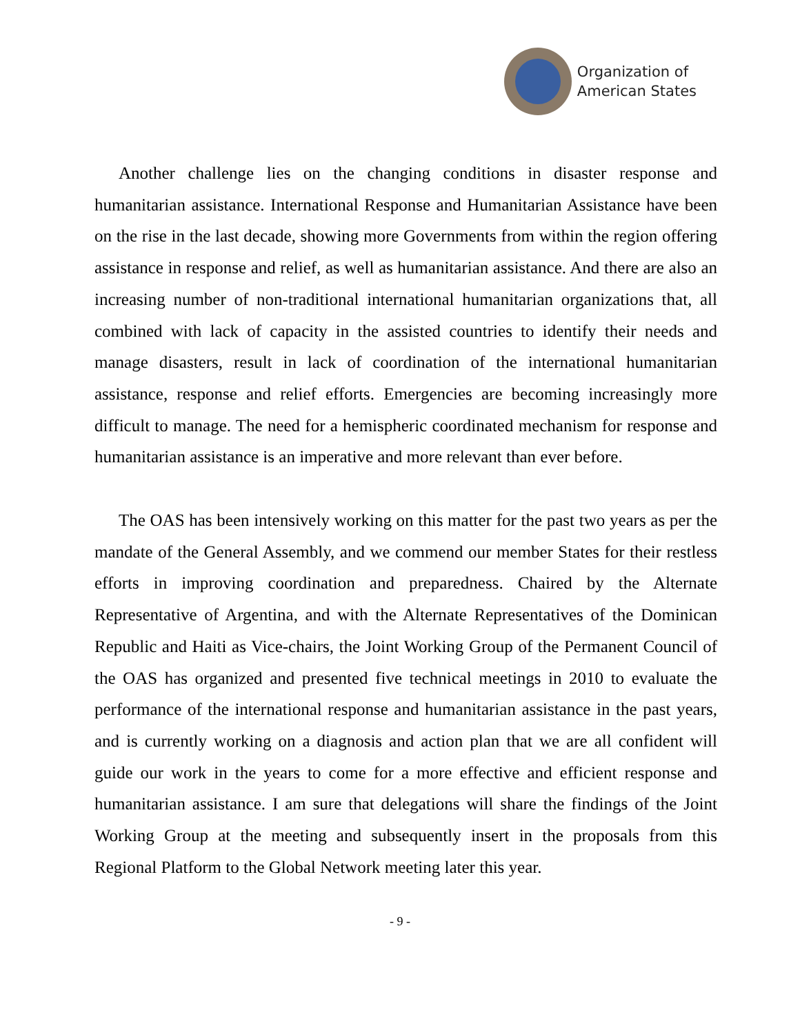Organization of
American States
Another challenge lies on the changing conditions in disaster response and humanitarian assistance. International Response and Humanitarian Assistance have been on the rise in the last decade, showing more Governments from within the region offering assistance in response and relief, as well as humanitarian assistance. And there are also an increasing number of non-traditional international humanitarian organizations that, all combined with lack of capacity in the assisted countries to identify their needs and manage disasters, result in lack of coordination of the international humanitarian assistance, response and relief efforts. Emergencies are becoming increasingly more difficult to manage. The need for a hemispheric coordinated mechanism for response and humanitarian assistance is an imperative and more relevant than ever before.
The OAS has been intensively working on this matter for the past two years as per the mandate of the General Assembly, and we commend our member States for their restless efforts in improving coordination and preparedness. Chaired by the Alternate Representative of Argentina, and with the Alternate Representatives of the Dominican Republic and Haiti as Vice-chairs, the Joint Working Group of the Permanent Council of the OAS has organized and presented five technical meetings in 2010 to evaluate the performance of the international response and humanitarian assistance in the past years, and is currently working on a diagnosis and action plan that we are all confident will guide our work in the years to come for a more effective and efficient response and humanitarian assistance. I am sure that delegations will share the findings of the Joint Working Group at the meeting and subsequently insert in the proposals from this Regional Platform to the Global Network meeting later this year.
- 9 -